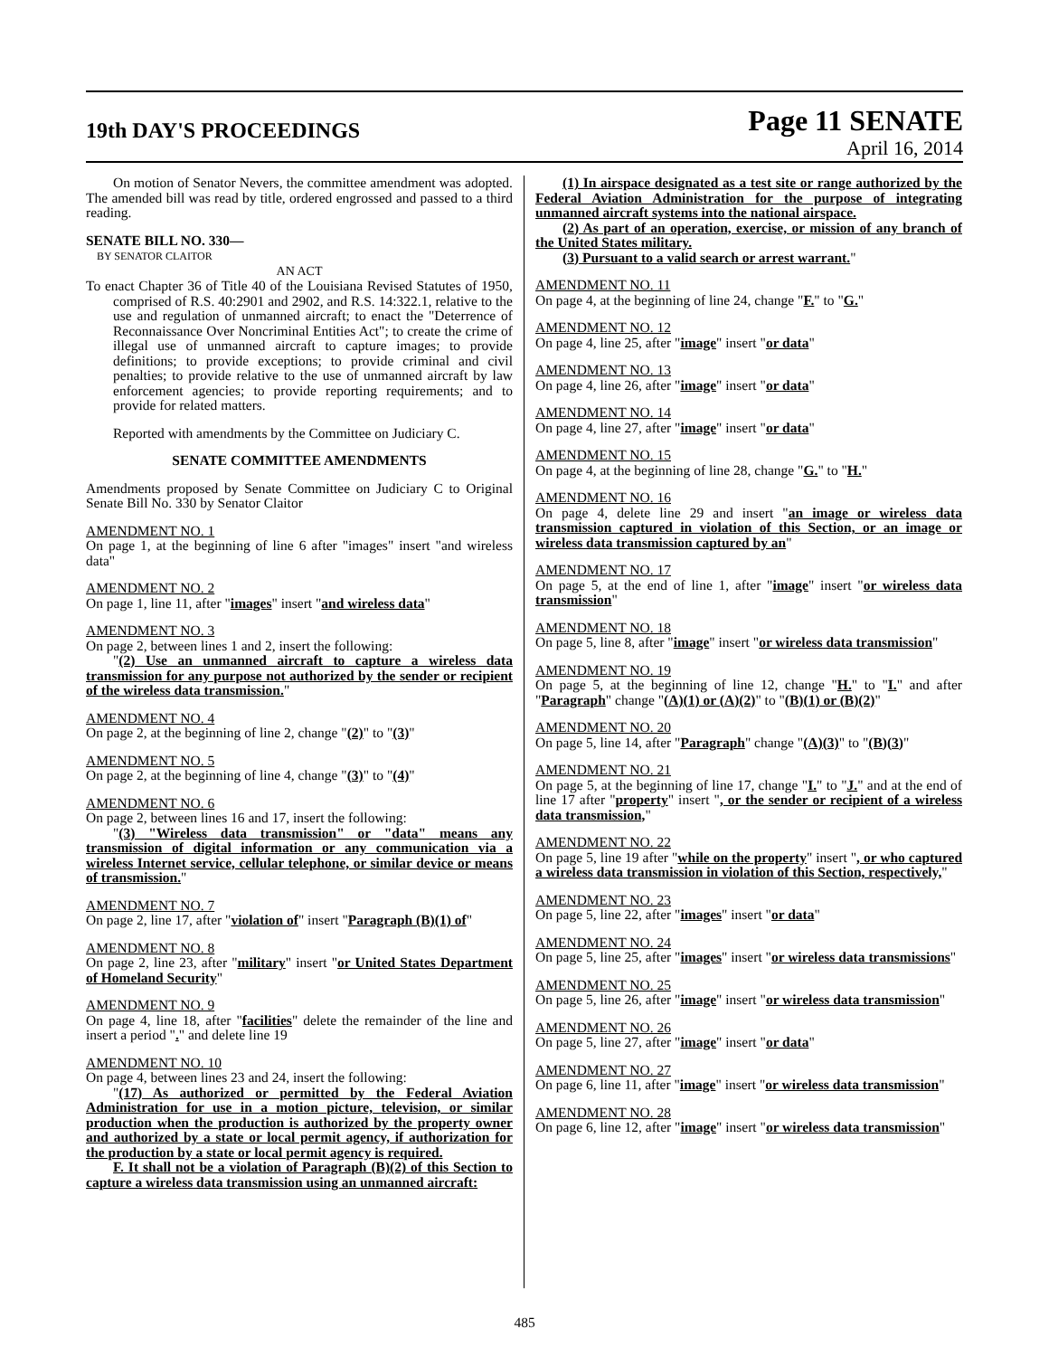19th DAY'S PROCEEDINGS
Page 11 SENATE
April 16, 2014
On motion of Senator Nevers, the committee amendment was adopted. The amended bill was read by title, ordered engrossed and passed to a third reading.
SENATE BILL NO. 330—
BY SENATOR CLAITOR
AN ACT
To enact Chapter 36 of Title 40 of the Louisiana Revised Statutes of 1950, comprised of R.S. 40:2901 and 2902, and R.S. 14:322.1, relative to the use and regulation of unmanned aircraft; to enact the "Deterrence of Reconnaissance Over Noncriminal Entities Act"; to create the crime of illegal use of unmanned aircraft to capture images; to provide definitions; to provide exceptions; to provide criminal and civil penalties; to provide relative to the use of unmanned aircraft by law enforcement agencies; to provide reporting requirements; and to provide for related matters.
Reported with amendments by the Committee on Judiciary C.
SENATE COMMITTEE AMENDMENTS
Amendments proposed by Senate Committee on Judiciary C to Original Senate Bill No. 330 by Senator Claitor
AMENDMENT NO. 1
On page 1, at the beginning of line 6 after "images" insert "and wireless data"
AMENDMENT NO. 2
On page 1, line 11, after "images" insert "and wireless data"
AMENDMENT NO. 3
On page 2, between lines 1 and 2, insert the following:
"(2) Use an unmanned aircraft to capture a wireless data transmission for any purpose not authorized by the sender or recipient of the wireless data transmission."
AMENDMENT NO. 4
On page 2, at the beginning of line 2, change "(2)" to "(3)"
AMENDMENT NO. 5
On page 2, at the beginning of line 4, change "(3)" to "(4)"
AMENDMENT NO. 6
On page 2, between lines 16 and 17, insert the following:
"(3) "Wireless data transmission" or "data" means any transmission of digital information or any communication via a wireless Internet service, cellular telephone, or similar device or means of transmission."
AMENDMENT NO. 7
On page 2, line 17, after "violation of" insert "Paragraph (B)(1) of"
AMENDMENT NO. 8
On page 2, line 23, after "military" insert "or United States Department of Homeland Security"
AMENDMENT NO. 9
On page 4, line 18, after "facilities" delete the remainder of the line and insert a period "." and delete line 19
AMENDMENT NO. 10
On page 4, between lines 23 and 24, insert the following:
"(17) As authorized or permitted by the Federal Aviation Administration for use in a motion picture, television, or similar production when the production is authorized by the property owner and authorized by a state or local permit agency, if authorization for the production by a state or local permit agency is required.
F. It shall not be a violation of Paragraph (B)(2) of this Section to capture a wireless data transmission using an unmanned aircraft:
(1) In airspace designated as a test site or range authorized by the Federal Aviation Administration for the purpose of integrating unmanned aircraft systems into the national airspace.
(2) As part of an operation, exercise, or mission of any branch of the United States military.
(3) Pursuant to a valid search or arrest warrant."
AMENDMENT NO. 11
On page 4, at the beginning of line 24, change "F." to "G."
AMENDMENT NO. 12
On page 4, line 25, after "image" insert "or data"
AMENDMENT NO. 13
On page 4, line 26, after "image" insert "or data"
AMENDMENT NO. 14
On page 4, line 27, after "image" insert "or data"
AMENDMENT NO. 15
On page 4, at the beginning of line 28, change "G." to "H."
AMENDMENT NO. 16
On page 4, delete line 29 and insert "an image or wireless data transmission captured in violation of this Section, or an image or wireless data transmission captured by an"
AMENDMENT NO. 17
On page 5, at the end of line 1, after "image" insert "or wireless data transmission"
AMENDMENT NO. 18
On page 5, line 8, after "image" insert "or wireless data transmission"
AMENDMENT NO. 19
On page 5, at the beginning of line 12, change "H." to "I." and after "Paragraph" change "(A)(1) or (A)(2)" to "(B)(1) or (B)(2)"
AMENDMENT NO. 20
On page 5, line 14, after "Paragraph" change "(A)(3)" to "(B)(3)"
AMENDMENT NO. 21
On page 5, at the beginning of line 17, change "I." to "J." and at the end of line 17 after "property" insert ", or the sender or recipient of a wireless data transmission,"
AMENDMENT NO. 22
On page 5, line 19 after "while on the property" insert ", or who captured a wireless data transmission in violation of this Section, respectively,"
AMENDMENT NO. 23
On page 5, line 22, after "images" insert "or data"
AMENDMENT NO. 24
On page 5, line 25, after "images" insert "or wireless data transmissions"
AMENDMENT NO. 25
On page 5, line 26, after "image" insert "or wireless data transmission"
AMENDMENT NO. 26
On page 5, line 27, after "image" insert "or data"
AMENDMENT NO. 27
On page 6, line 11, after "image" insert "or wireless data transmission"
AMENDMENT NO. 28
On page 6, line 12, after "image" insert "or wireless data transmission"
485